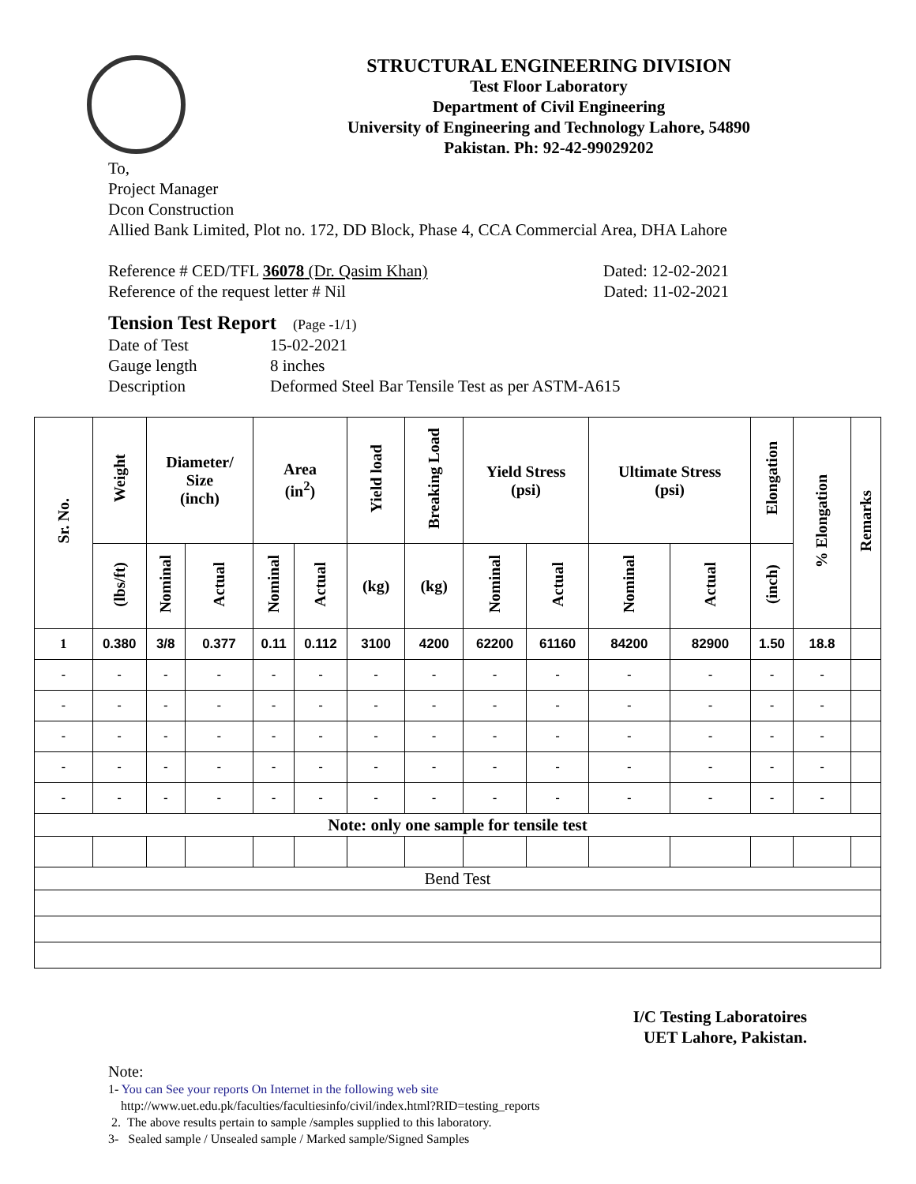STRUCTURAL ENGINEERING DIVISION
Test Floor Laboratory
Department of Civil Engineering
University of Engineering and Technology Lahore, 54890
Pakistan. Ph: 92-42-99029202
To,
Project Manager
Dcon Construction
Allied Bank Limited, Plot no. 172, DD Block, Phase 4, CCA Commercial Area, DHA Lahore
Reference # CED/TFL 36078 (Dr. Qasim Khan) Dated: 12-02-2021
Reference of the request letter # Nil Dated: 11-02-2021
Tension Test Report (Page -1/1)
Date of Test 15-02-2021
Gauge length 8 inches
Description Deformed Steel Bar Tensile Test as per ASTM-A615
| Sr. No. | Weight | Diameter/ Size (inch) | | Area (in<sup>2</sup>) | | Yield load | Breaking Load | Yield Stress (psi) | | Ultimate Stress (psi) | | Elongation | % Elongation | Remarks |
| --- | --- | --- | --- | --- | --- | --- | --- | --- | --- | --- | --- | --- | --- | --- |
| | (lbs/ft) | Nominal | Actual | Nominal | Actual | (kg) | (kg) | Nominal | Actual | Nominal | Actual | (inch) | | |
| 1 | 0.380 | 3/8 | 0.377 | 0.11 | 0.112 | 3100 | 4200 | 62200 | 61160 | 84200 | 82900 | 1.50 | 18.8 | |
| - | - | - | - | - | - | - | - | - | - | - | - | - | - | |
| - | - | - | - | - | - | - | - | - | - | - | - | - | - | |
| - | - | - | - | - | - | - | - | - | - | - | - | - | - | |
| - | - | - | - | - | - | - | - | - | - | - | - | - | - | |
| - | - | - | - | - | - | - | - | - | - | - | - | - | - | |
| Note: only one sample for tensile test | | | | | | | | | | | | | | |
| Bend Test | | | | | | | | | | | | | | |
I/C Testing Laboratoires
UET Lahore, Pakistan.
Note:
1- You can See your reports On Internet in the following web site
http://www.uet.edu.pk/faculties/facultiesinfo/civil/index.html?RID=testing_reports
2. The above results pertain to sample /samples supplied to this laboratory.
3- Sealed sample / Unsealed sample / Marked sample/Signed Samples